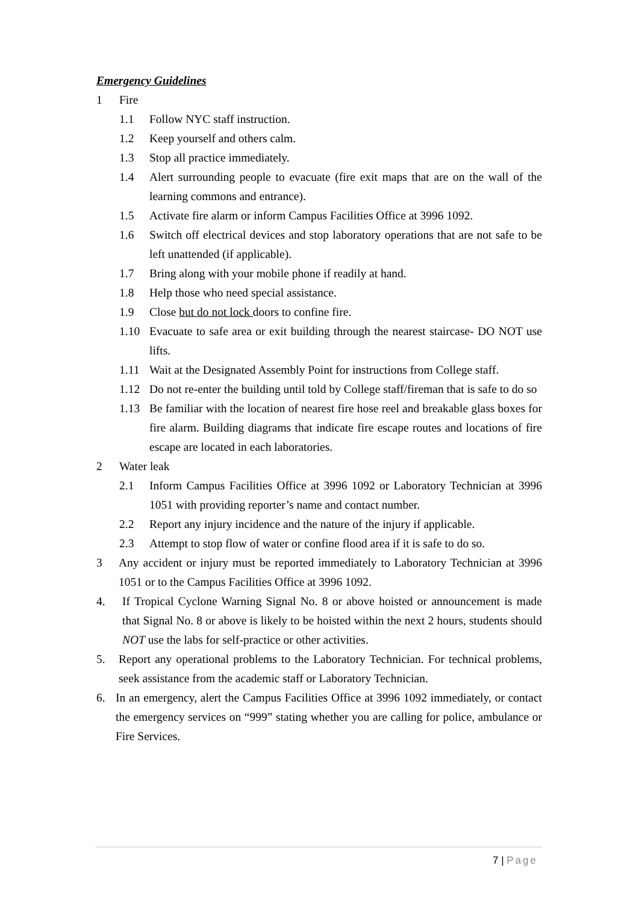Emergency Guidelines
1 Fire
1.1 Follow NYC staff instruction.
1.2 Keep yourself and others calm.
1.3 Stop all practice immediately.
1.4 Alert surrounding people to evacuate (fire exit maps that are on the wall of the learning commons and entrance).
1.5 Activate fire alarm or inform Campus Facilities Office at 3996 1092.
1.6 Switch off electrical devices and stop laboratory operations that are not safe to be left unattended (if applicable).
1.7 Bring along with your mobile phone if readily at hand.
1.8 Help those who need special assistance.
1.9 Close but do not lock doors to confine fire.
1.10 Evacuate to safe area or exit building through the nearest staircase- DO NOT use lifts.
1.11 Wait at the Designated Assembly Point for instructions from College staff.
1.12 Do not re-enter the building until told by College staff/fireman that is safe to do so
1.13 Be familiar with the location of nearest fire hose reel and breakable glass boxes for fire alarm. Building diagrams that indicate fire escape routes and locations of fire escape are located in each laboratories.
2 Water leak
2.1 Inform Campus Facilities Office at 3996 1092 or Laboratory Technician at 3996 1051 with providing reporter’s name and contact number.
2.2 Report any injury incidence and the nature of the injury if applicable.
2.3 Attempt to stop flow of water or confine flood area if it is safe to do so.
3 Any accident or injury must be reported immediately to Laboratory Technician at 3996 1051 or to the Campus Facilities Office at 3996 1092.
4. If Tropical Cyclone Warning Signal No. 8 or above hoisted or announcement is made that Signal No. 8 or above is likely to be hoisted within the next 2 hours, students should NOT use the labs for self-practice or other activities.
5. Report any operational problems to the Laboratory Technician. For technical problems, seek assistance from the academic staff or Laboratory Technician.
6. In an emergency, alert the Campus Facilities Office at 3996 1092 immediately, or contact the emergency services on “999” stating whether you are calling for police, ambulance or Fire Services.
7 | Page